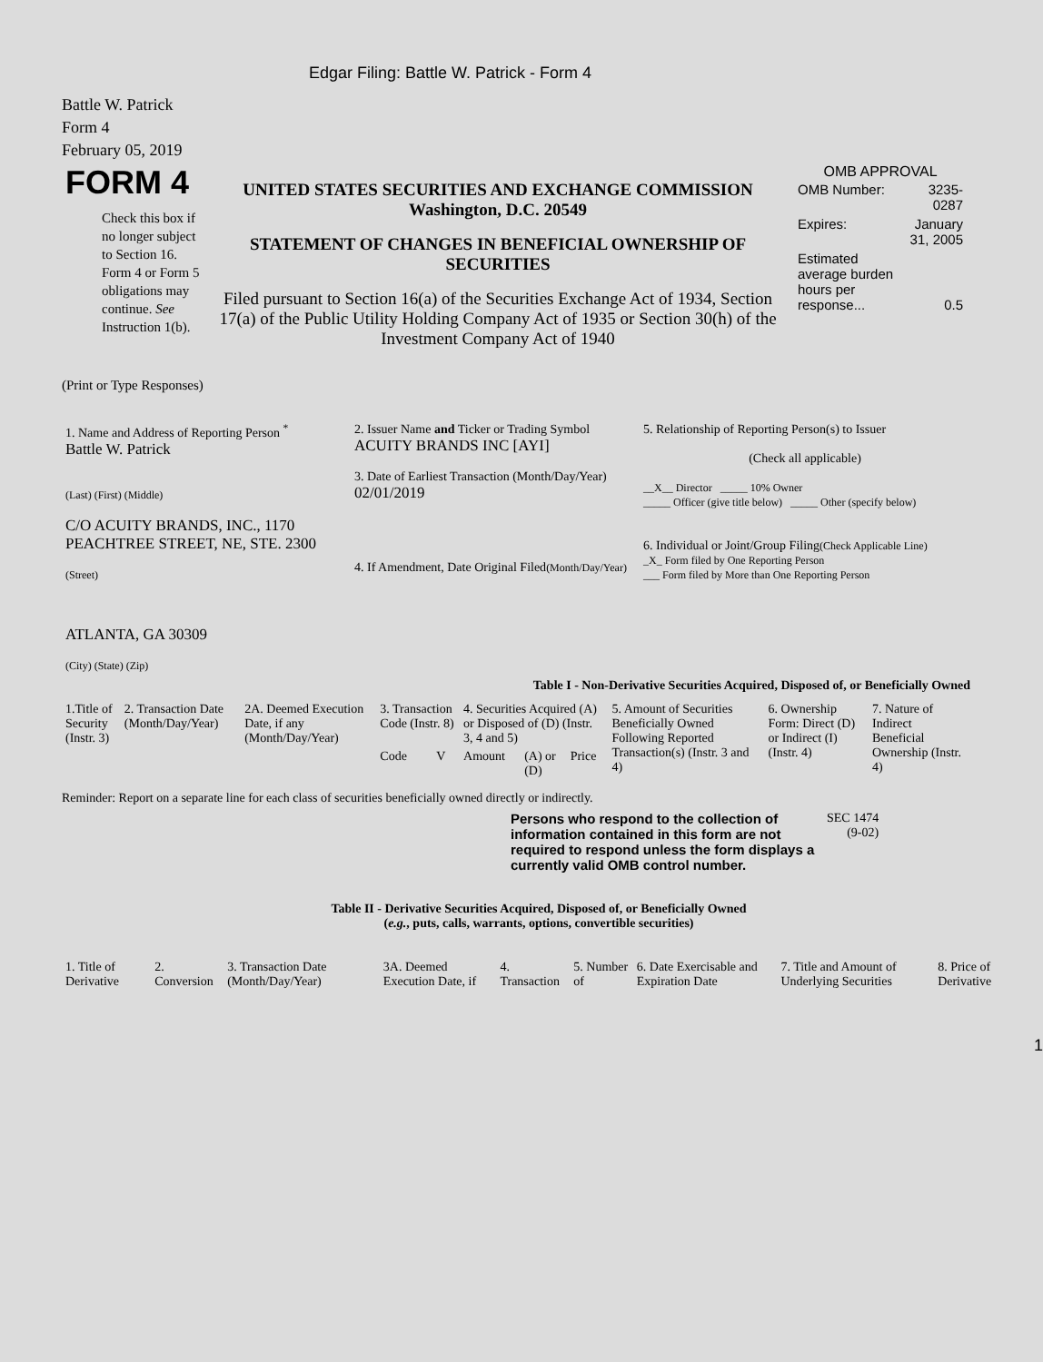Edgar Filing: Battle W. Patrick - Form 4
Battle W. Patrick
Form 4
February 05, 2019
| FORM 4 Check this box if no longer subject to Section 16. Form 4 or Form 5 obligations may continue. See Instruction 1(b). | UNITED STATES SECURITIES AND EXCHANGE COMMISSION Washington, D.C. 20549 STATEMENT OF CHANGES IN BENEFICIAL OWNERSHIP OF SECURITIES Filed pursuant to Section 16(a) of the Securities Exchange Act of 1934, Section 17(a) of the Public Utility Holding Company Act of 1935 or Section 30(h) of the Investment Company Act of 1940 | OMB APPROVAL / OMB Number: / 3235-0287 / / Expires: / January 31, 2005 / / Estimated average burden hours per response... / 0.5 / |
(Print or Type Responses)
| 1. Name and Address of Reporting Person <sup>*</sup> Battle W. Patrick (Last) (First) (Middle) C/O ACUITY BRANDS, INC., 1170 PEACHTREE STREET, NE, STE. 2300 (Street) ATLANTA, GA 30309 (City) (State) (Zip) | 2. Issuer Name and Ticker or Trading Symbol ACUITY BRANDS INC [AYI] 3. Date of Earliest Transaction (Month/Day/Year) 02/01/2019 4. If Amendment, Date Original Filed (Month/Day/Year) | 5. Relationship of Reporting Person(s) to Issuer (Check all applicable) __X__ Director _____ 10% Owner _____ Officer (give title below) _____ Other (specify below) 6. Individual or Joint/Group Filing (Check Applicable Line) _X_ Form filed by One Reporting Person ___ Form filed by More than One Reporting Person |
Table I - Non-Derivative Securities Acquired, Disposed of, or Beneficially Owned
| 1.Title of Security (Instr. 3) | 2. Transaction Date (Month/Day/Year) | 2A. Deemed Execution Date, if any (Month/Day/Year) | 3. Transaction Code (Instr. 8) | | 4. Securities Acquired (A) or Disposed of (D) (Instr. 3, 4 and 5) | | | 5. Amount of Securities Beneficially Owned Following Reported Transaction(s) (Instr. 3 and 4) | 6. Ownership Form: Direct (D) or Indirect (I) (Instr. 4) | 7. Nature of Indirect Beneficial Ownership (Instr. 4) |
| --- | --- | --- | --- | --- | --- | --- | --- | --- | --- | --- |
| | | | Code | V | Amount | (A) or (D) | Price | | | |
Reminder: Report on a separate line for each class of securities beneficially owned directly or indirectly.
| Persons who respond to the collection of information contained in this form are not required to respond unless the form displays a currently valid OMB control number. | SEC 1474 (9-02) |
Table II - Derivative Securities Acquired, Disposed of, or Beneficially Owned
(e.g., puts, calls, warrants, options, convertible securities)
| 1. Title of Derivative | 2. Conversion | 3. Transaction Date (Month/Day/Year) | 3A. Deemed Execution Date, if | 4. Transaction | 5. Number of | 6. Date Exercisable and Expiration Date | 7. Title and Amount of Underlying Securities | 8. Price of Derivative |
| --- | --- | --- | --- | --- | --- | --- | --- | --- |
1